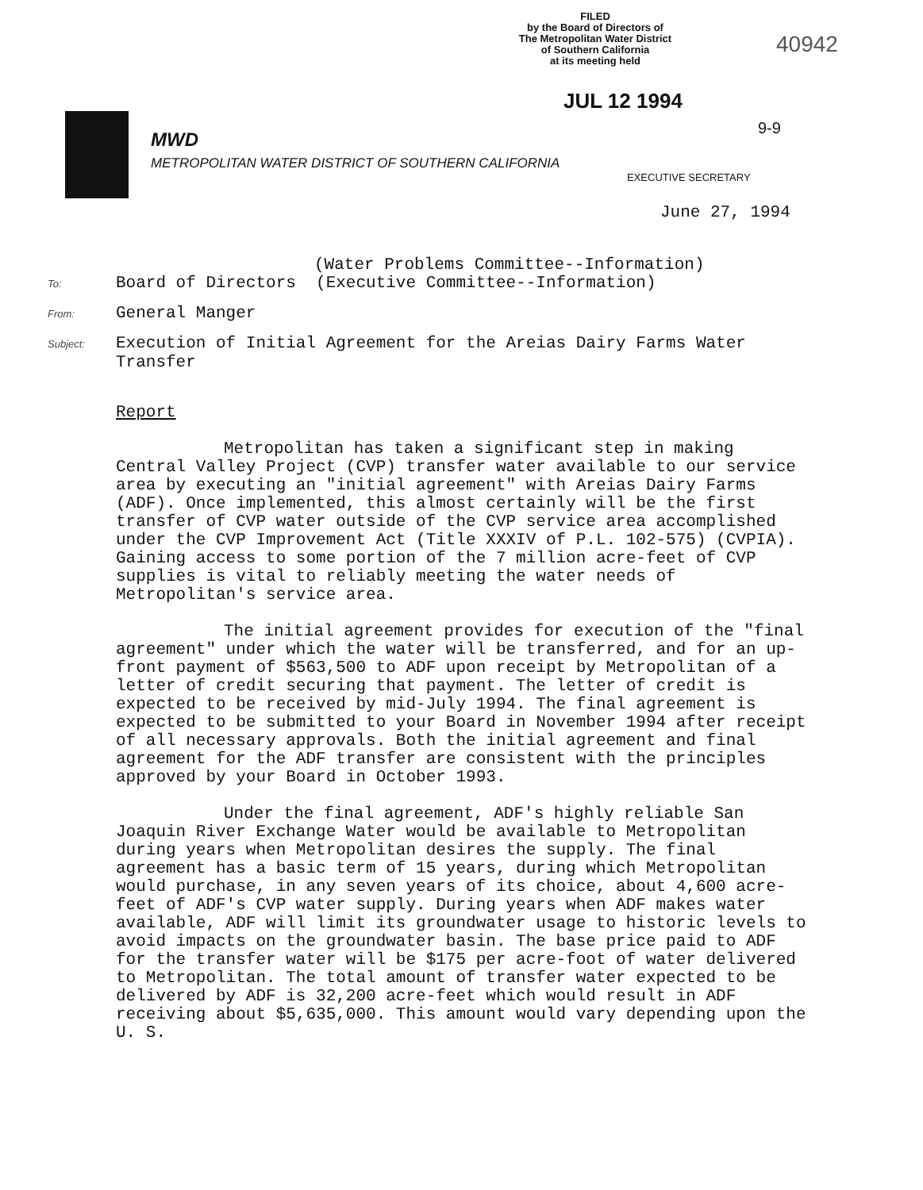FILED
by the Board of Directors of
The Metropolitan Water District
of Southern California
at its meeting held
40942
JUL 12 1994
MWD
METROPOLITAN WATER DISTRICT OF SOUTHERN CALIFORNIA
9-9
EXECUTIVE SECRETARY
June 27, 1994
(Water Problems Committee--Information)
To: Board of Directors (Executive Committee--Information)
From: General Manger
Subject: Execution of Initial Agreement for the Areias Dairy Farms Water Transfer
Report
Metropolitan has taken a significant step in making Central Valley Project (CVP) transfer water available to our service area by executing an "initial agreement" with Areias Dairy Farms (ADF). Once implemented, this almost certainly will be the first transfer of CVP water outside of the CVP service area accomplished under the CVP Improvement Act (Title XXXIV of P.L. 102-575) (CVPIA). Gaining access to some portion of the 7 million acre-feet of CVP supplies is vital to reliably meeting the water needs of Metropolitan's service area.
The initial agreement provides for execution of the "final agreement" under which the water will be transferred, and for an up-front payment of $563,500 to ADF upon receipt by Metropolitan of a letter of credit securing that payment. The letter of credit is expected to be received by mid-July 1994. The final agreement is expected to be submitted to your Board in November 1994 after receipt of all necessary approvals. Both the initial agreement and final agreement for the ADF transfer are consistent with the principles approved by your Board in October 1993.
Under the final agreement, ADF's highly reliable San Joaquin River Exchange Water would be available to Metropolitan during years when Metropolitan desires the supply. The final agreement has a basic term of 15 years, during which Metropolitan would purchase, in any seven years of its choice, about 4,600 acre-feet of ADF's CVP water supply. During years when ADF makes water available, ADF will limit its groundwater usage to historic levels to avoid impacts on the groundwater basin. The base price paid to ADF for the transfer water will be $175 per acre-foot of water delivered to Metropolitan. The total amount of transfer water expected to be delivered by ADF is 32,200 acre-feet which would result in ADF receiving about $5,635,000. This amount would vary depending upon the U. S.